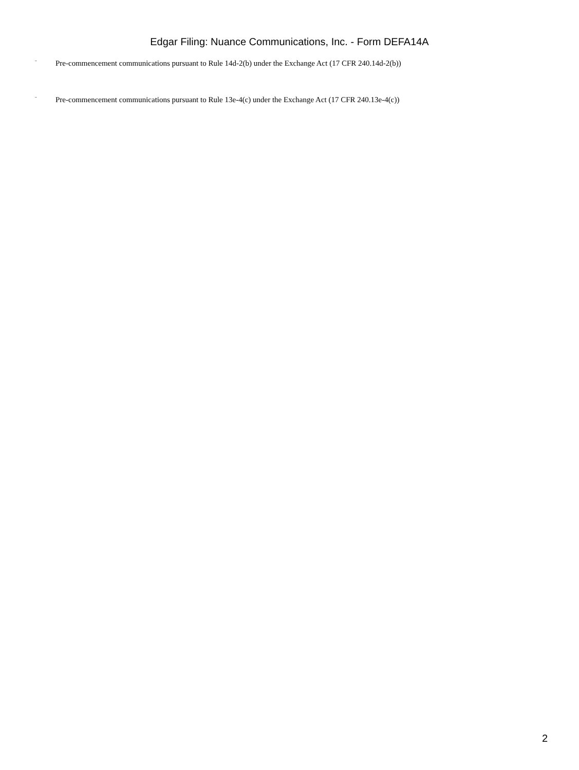Edgar Filing: Nuance Communications, Inc. - Form DEFA14A
¨ Pre-commencement communications pursuant to Rule 14d-2(b) under the Exchange Act (17 CFR 240.14d-2(b))
¨ Pre-commencement communications pursuant to Rule 13e-4(c) under the Exchange Act (17 CFR 240.13e-4(c))
2